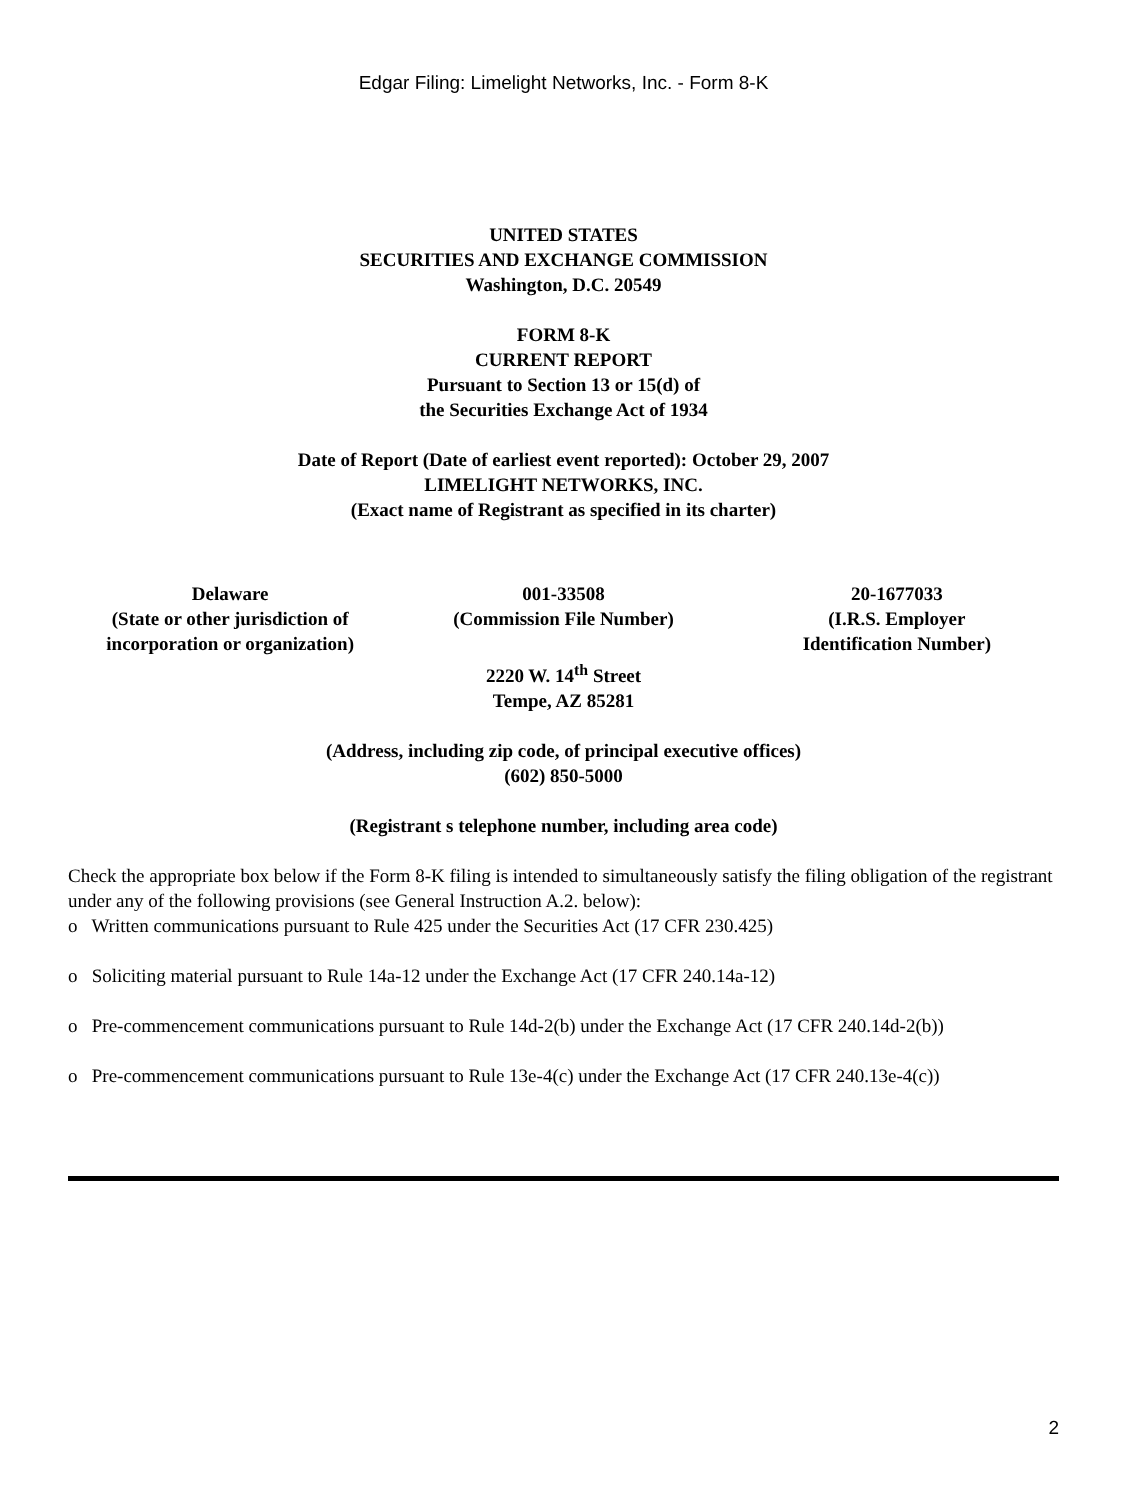Edgar Filing: Limelight Networks, Inc. - Form 8-K
UNITED STATES
SECURITIES AND EXCHANGE COMMISSION
Washington, D.C. 20549
FORM 8-K
CURRENT REPORT
Pursuant to Section 13 or 15(d) of
the Securities Exchange Act of 1934
Date of Report (Date of earliest event reported): October 29, 2007
LIMELIGHT NETWORKS, INC.
(Exact name of Registrant as specified in its charter)
| Delaware (State or other jurisdiction of incorporation or organization) | 001-33508 (Commission File Number) | 20-1677033 (I.R.S. Employer Identification Number) |
2220 W. 14<sup>th</sup> Street
Tempe, AZ 85281
(Address, including zip code, of principal executive offices)
(602) 850-5000
(Registrant s telephone number, including area code)
Check the appropriate box below if the Form 8-K filing is intended to simultaneously satisfy the filing obligation of the registrant under any of the following provisions (see General Instruction A.2. below):
o Written communications pursuant to Rule 425 under the Securities Act (17 CFR 230.425)
o Soliciting material pursuant to Rule 14a-12 under the Exchange Act (17 CFR 240.14a-12)
o Pre-commencement communications pursuant to Rule 14d-2(b) under the Exchange Act (17 CFR 240.14d-2(b))
o Pre-commencement communications pursuant to Rule 13e-4(c) under the Exchange Act (17 CFR 240.13e-4(c))
2